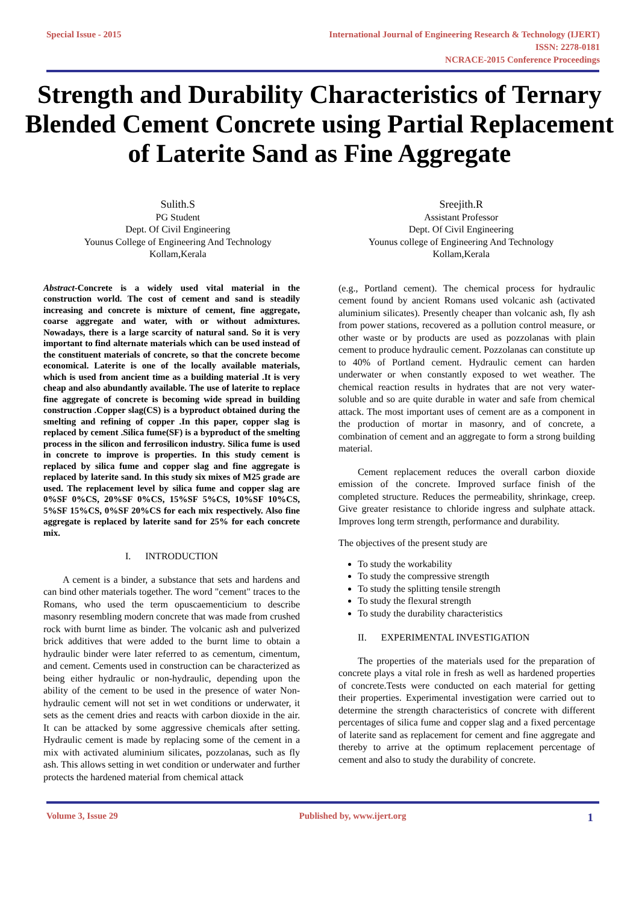Special Issue - 2015 International Journal of Engineering Research & Technology (IJERT)
ISSN: 2278-0181
NCRACE-2015 Conference Proceedings
Strength and Durability Characteristics of Ternary Blended Cement Concrete using Partial Replacement of Laterite Sand as Fine Aggregate
Sulith.S
PG Student
Dept. Of Civil Engineering
Younus College of Engineering And Technology
Kollam,Kerala
Sreejith.R
Assistant Professor
Dept. Of Civil Engineering
Younus college of Engineering And Technology
Kollam,Kerala
Abstract-Concrete is a widely used vital material in the construction world. The cost of cement and sand is steadily increasing and concrete is mixture of cement, fine aggregate, coarse aggregate and water, with or without admixtures. Nowadays, there is a large scarcity of natural sand. So it is very important to find alternate materials which can be used instead of the constituent materials of concrete, so that the concrete become economical. Laterite is one of the locally available materials, which is used from ancient time as a building material .It is very cheap and also abundantly available. The use of laterite to replace fine aggregate of concrete is becoming wide spread in building construction .Copper slag(CS) is a byproduct obtained during the smelting and refining of copper .In this paper, copper slag is replaced by cement .Silica fume(SF) is a byproduct of the smelting process in the silicon and ferrosilicon industry. Silica fume is used in concrete to improve is properties. In this study cement is replaced by silica fume and copper slag and fine aggregate is replaced by laterite sand. In this study six mixes of M25 grade are used. The replacement level by silica fume and copper slag are 0%SF 0%CS, 20%SF 0%CS, 15%SF 5%CS, 10%SF 10%CS, 5%SF 15%CS, 0%SF 20%CS for each mix respectively. Also fine aggregate is replaced by laterite sand for 25% for each concrete mix.
I. INTRODUCTION
A cement is a binder, a substance that sets and hardens and can bind other materials together. The word "cement" traces to the Romans, who used the term opuscaementicium to describe masonry resembling modern concrete that was made from crushed rock with burnt lime as binder. The volcanic ash and pulverized brick additives that were added to the burnt lime to obtain a hydraulic binder were later referred to as cementum, cimentum, and cement. Cements used in construction can be characterized as being either hydraulic or non-hydraulic, depending upon the ability of the cement to be used in the presence of water Non-hydraulic cement will not set in wet conditions or underwater, it sets as the cement dries and reacts with carbon dioxide in the air. It can be attacked by some aggressive chemicals after setting. Hydraulic cement is made by replacing some of the cement in a mix with activated aluminium silicates, pozzolanas, such as fly ash. This allows setting in wet condition or underwater and further protects the hardened material from chemical attack
(e.g., Portland cement). The chemical process for hydraulic cement found by ancient Romans used volcanic ash (activated aluminium silicates). Presently cheaper than volcanic ash, fly ash from power stations, recovered as a pollution control measure, or other waste or by products are used as pozzolanas with plain cement to produce hydraulic cement. Pozzolanas can constitute up to 40% of Portland cement. Hydraulic cement can harden underwater or when constantly exposed to wet weather. The chemical reaction results in hydrates that are not very water-soluble and so are quite durable in water and safe from chemical attack. The most important uses of cement are as a component in the production of mortar in masonry, and of concrete, a combination of cement and an aggregate to form a strong building material.
Cement replacement reduces the overall carbon dioxide emission of the concrete. Improved surface finish of the completed structure. Reduces the permeability, shrinkage, creep. Give greater resistance to chloride ingress and sulphate attack. Improves long term strength, performance and durability.
The objectives of the present study are
To study the workability
To study the compressive strength
To study the splitting tensile strength
To study the flexural strength
To study the durability characteristics
II. EXPERIMENTAL INVESTIGATION
The properties of the materials used for the preparation of concrete plays a vital role in fresh as well as hardened properties of concrete.Tests were conducted on each material for getting their properties. Experimental investigation were carried out to determine the strength characteristics of concrete with different percentages of silica fume and copper slag and a fixed percentage of laterite sand as replacement for cement and fine aggregate and thereby to arrive at the optimum replacement percentage of cement and also to study the durability of concrete.
Volume 3, Issue 29 Published by, www.ijert.org
1